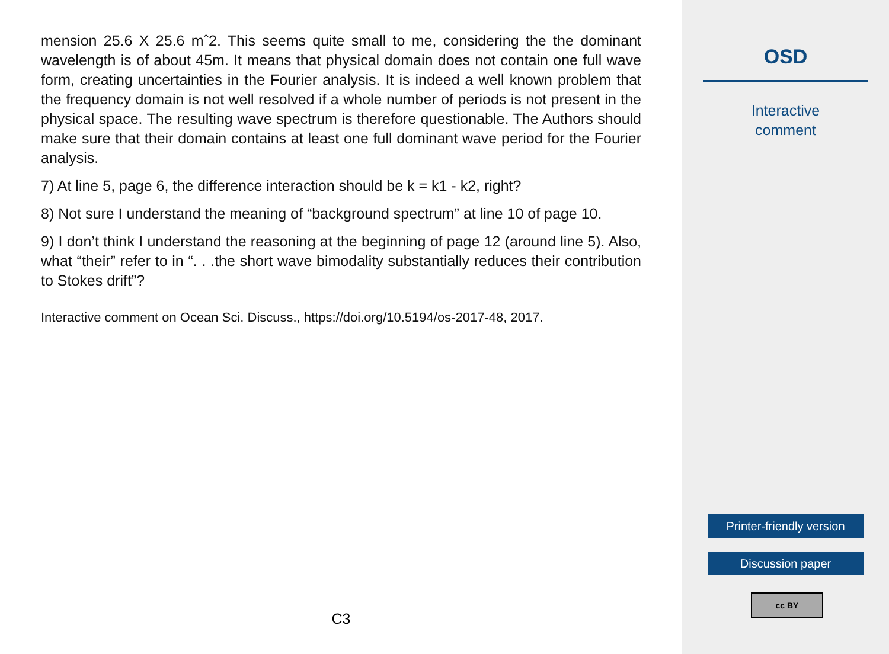mension 25.6 X 25.6 mˆ2. This seems quite small to me, considering the the dominant wavelength is of about 45m. It means that physical domain does not contain one full wave form, creating uncertainties in the Fourier analysis. It is indeed a well known problem that the frequency domain is not well resolved if a whole number of periods is not present in the physical space. The resulting wave spectrum is therefore questionable. The Authors should make sure that their domain contains at least one full dominant wave period for the Fourier analysis.
7) At line 5, page 6, the difference interaction should be k = k1 - k2, right?
8) Not sure I understand the meaning of “background spectrum” at line 10 of page 10.
9) I don’t think I understand the reasoning at the beginning of page 12 (around line 5). Also, what “their” refer to in “. . .the short wave bimodality substantially reduces their contribution to Stokes drift”?
Interactive comment on Ocean Sci. Discuss., https://doi.org/10.5194/os-2017-48, 2017.
C3
OSD
Interactive
comment
Printer-friendly version
Discussion paper
cc BY